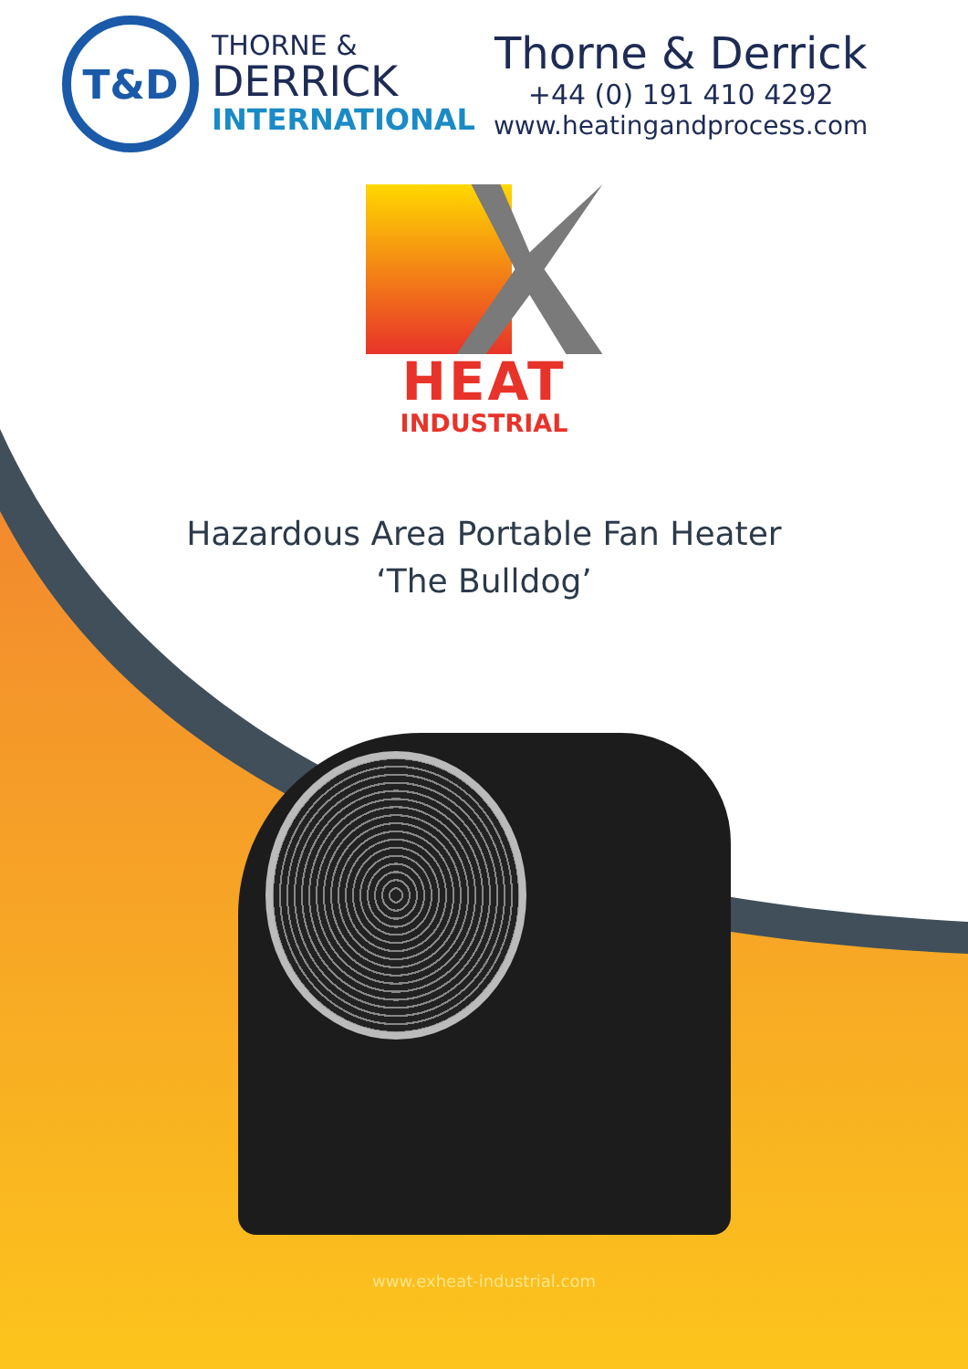T&D
THORNE &
DERRICK
INTERNATIONAL
Thorne & Derrick
+44 (0) 191 410 4292
www.heatingandprocess.com
HEAT
INDUSTRIAL
Hazardous Area Portable Fan Heater
‘The Bulldog’
www.exheat-industrial.com